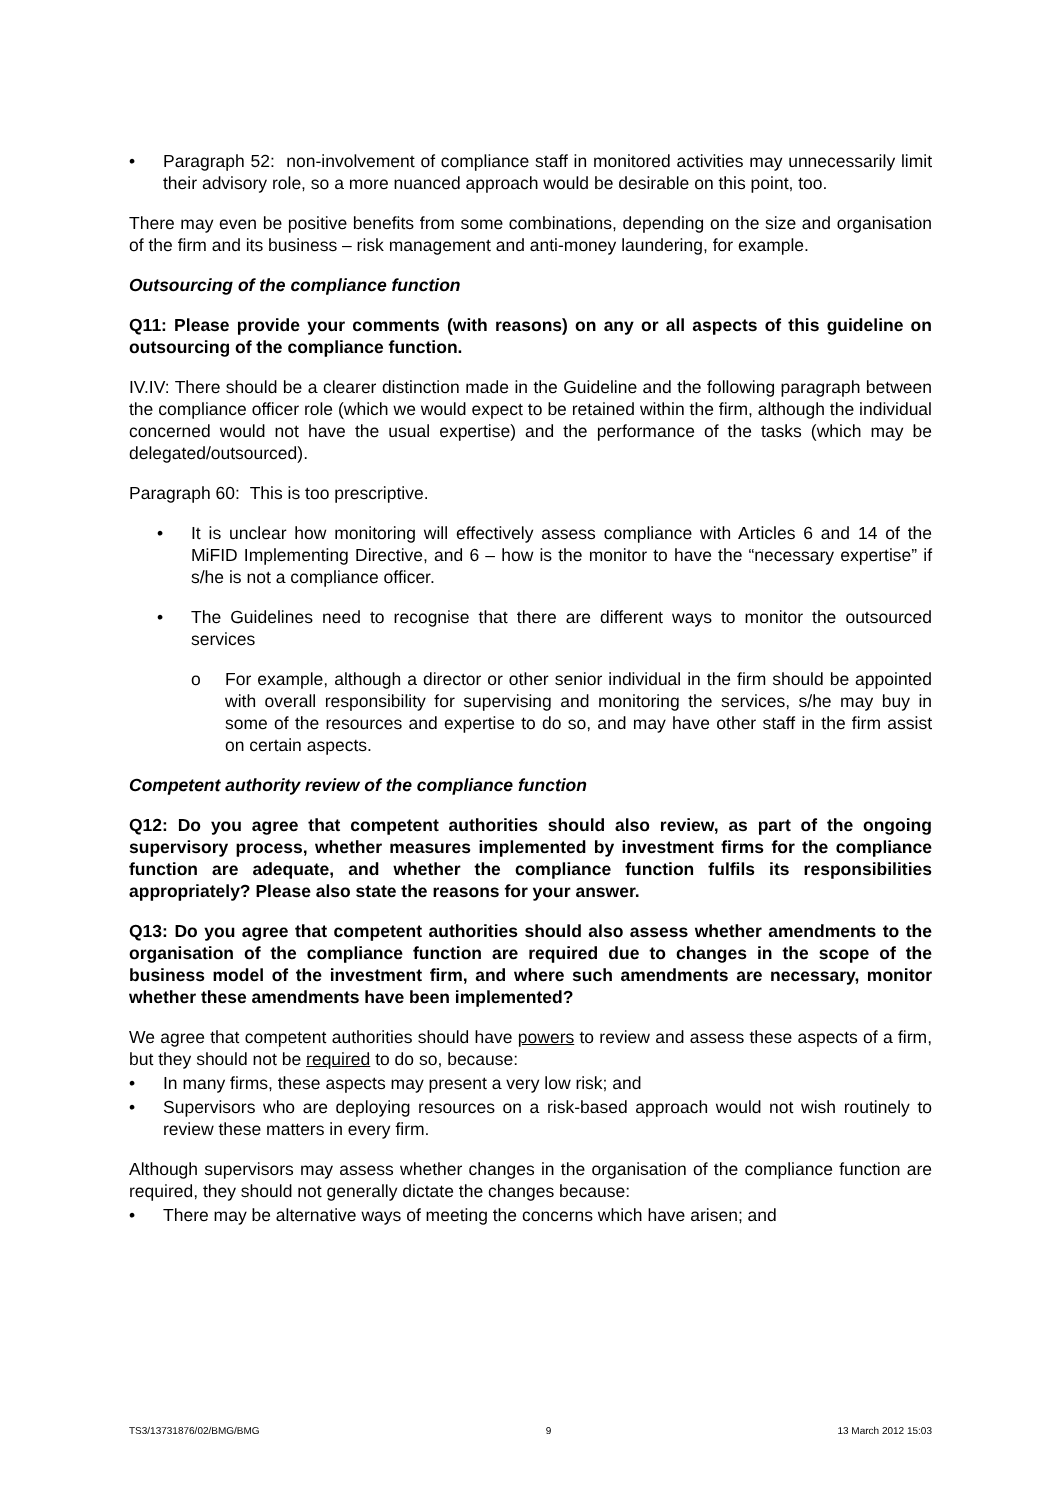• Paragraph 52: non-involvement of compliance staff in monitored activities may unnecessarily limit their advisory role, so a more nuanced approach would be desirable on this point, too.
There may even be positive benefits from some combinations, depending on the size and organisation of the firm and its business – risk management and anti-money laundering, for example.
Outsourcing of the compliance function
Q11: Please provide your comments (with reasons) on any or all aspects of this guideline on outsourcing of the compliance function.
IV.IV: There should be a clearer distinction made in the Guideline and the following paragraph between the compliance officer role (which we would expect to be retained within the firm, although the individual concerned would not have the usual expertise) and the performance of the tasks (which may be delegated/outsourced).
Paragraph 60: This is too prescriptive.
• It is unclear how monitoring will effectively assess compliance with Articles 6 and 14 of the MiFID Implementing Directive, and 6 – how is the monitor to have the “necessary expertise” if s/he is not a compliance officer.
• The Guidelines need to recognise that there are different ways to monitor the outsourced services
o For example, although a director or other senior individual in the firm should be appointed with overall responsibility for supervising and monitoring the services, s/he may buy in some of the resources and expertise to do so, and may have other staff in the firm assist on certain aspects.
Competent authority review of the compliance function
Q12: Do you agree that competent authorities should also review, as part of the ongoing supervisory process, whether measures implemented by investment firms for the compliance function are adequate, and whether the compliance function fulfils its responsibilities appropriately? Please also state the reasons for your answer.
Q13: Do you agree that competent authorities should also assess whether amendments to the organisation of the compliance function are required due to changes in the scope of the business model of the investment firm, and where such amendments are necessary, monitor whether these amendments have been implemented?
We agree that competent authorities should have powers to review and assess these aspects of a firm, but they should not be required to do so, because:
• In many firms, these aspects may present a very low risk; and
• Supervisors who are deploying resources on a risk-based approach would not wish routinely to review these matters in every firm.
Although supervisors may assess whether changes in the organisation of the compliance function are required, they should not generally dictate the changes because:
• There may be alternative ways of meeting the concerns which have arisen; and
TS3/13731876/02/BMG/BMG 9 13 March 2012 15:03